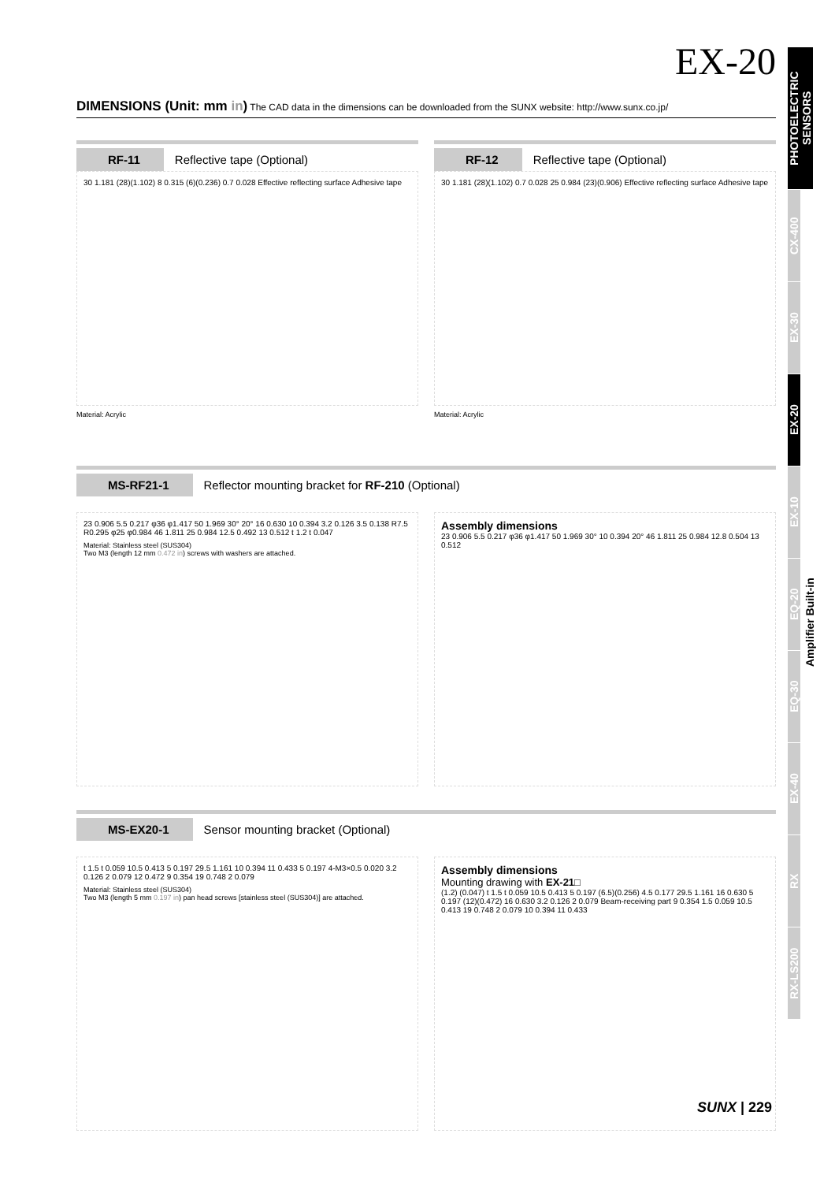EX-20
DIMENSIONS (Unit: mm in) The CAD data in the dimensions can be downloaded from the SUNX website: http://www.sunx.co.jp/
RF-11 Reflective tape (Optional)
30 1.181 (28)(1.102) 8 0.315 (6)(0.236) 0.7 0.028 Effective reflecting surface Adhesive tape
Material: Acrylic
RF-12 Reflective tape (Optional)
30 1.181 (28)(1.102) 0.7 0.028 25 0.984 (23)(0.906) Effective reflecting surface Adhesive tape
Material: Acrylic
MS-RF21-1 Reflector mounting bracket for RF-210 (Optional)
23 0.906 5.5 0.217 φ36 φ1.417 50 1.969 30° 20° 16 0.630 10 0.394 3.2 0.126 3.5 0.138 R7.5 R0.295 φ25 φ0.984 46 1.811 25 0.984 12.5 0.492 13 0.512 t 1.2 t 0.047
Material: Stainless steel (SUS304)
Two M3 (length 12 mm 0.472 in) screws with washers are attached.
Assembly dimensions
23 0.906 5.5 0.217 φ36 φ1.417 50 1.969 30° 10 0.394 20° 46 1.811 25 0.984 12.8 0.504 13 0.512
MS-EX20-1 Sensor mounting bracket (Optional)
t 1.5 t 0.059 10.5 0.413 5 0.197 29.5 1.161 10 0.394 11 0.433 5 0.197 4-M3×0.5 0.020 3.2 0.126 2 0.079 12 0.472 9 0.354 19 0.748 2 0.079
Material: Stainless steel (SUS304)
Two M3 (length 5 mm 0.197 in) pan head screws [stainless steel (SUS304)] are attached.
Assembly dimensions
Mounting drawing with EX-21□
(1.2) (0.047) t 1.5 t 0.059 10.5 0.413 5 0.197 (6.5)(0.256) 4.5 0.177 29.5 1.161 16 0.630 5 0.197 (12)(0.472) 16 0.630 3.2 0.126 2 0.079 Beam-receiving part 9 0.354 1.5 0.059 10.5 0.413 19 0.748 2 0.079 10 0.394 11 0.433
PHOTOELECTRIC SENSORS
CX-400
EX-30
EX-20
EX-10
EQ-20
EQ-30
EX-40
RX
RX-LS200
Amplifier Built-in
SUNX | 229